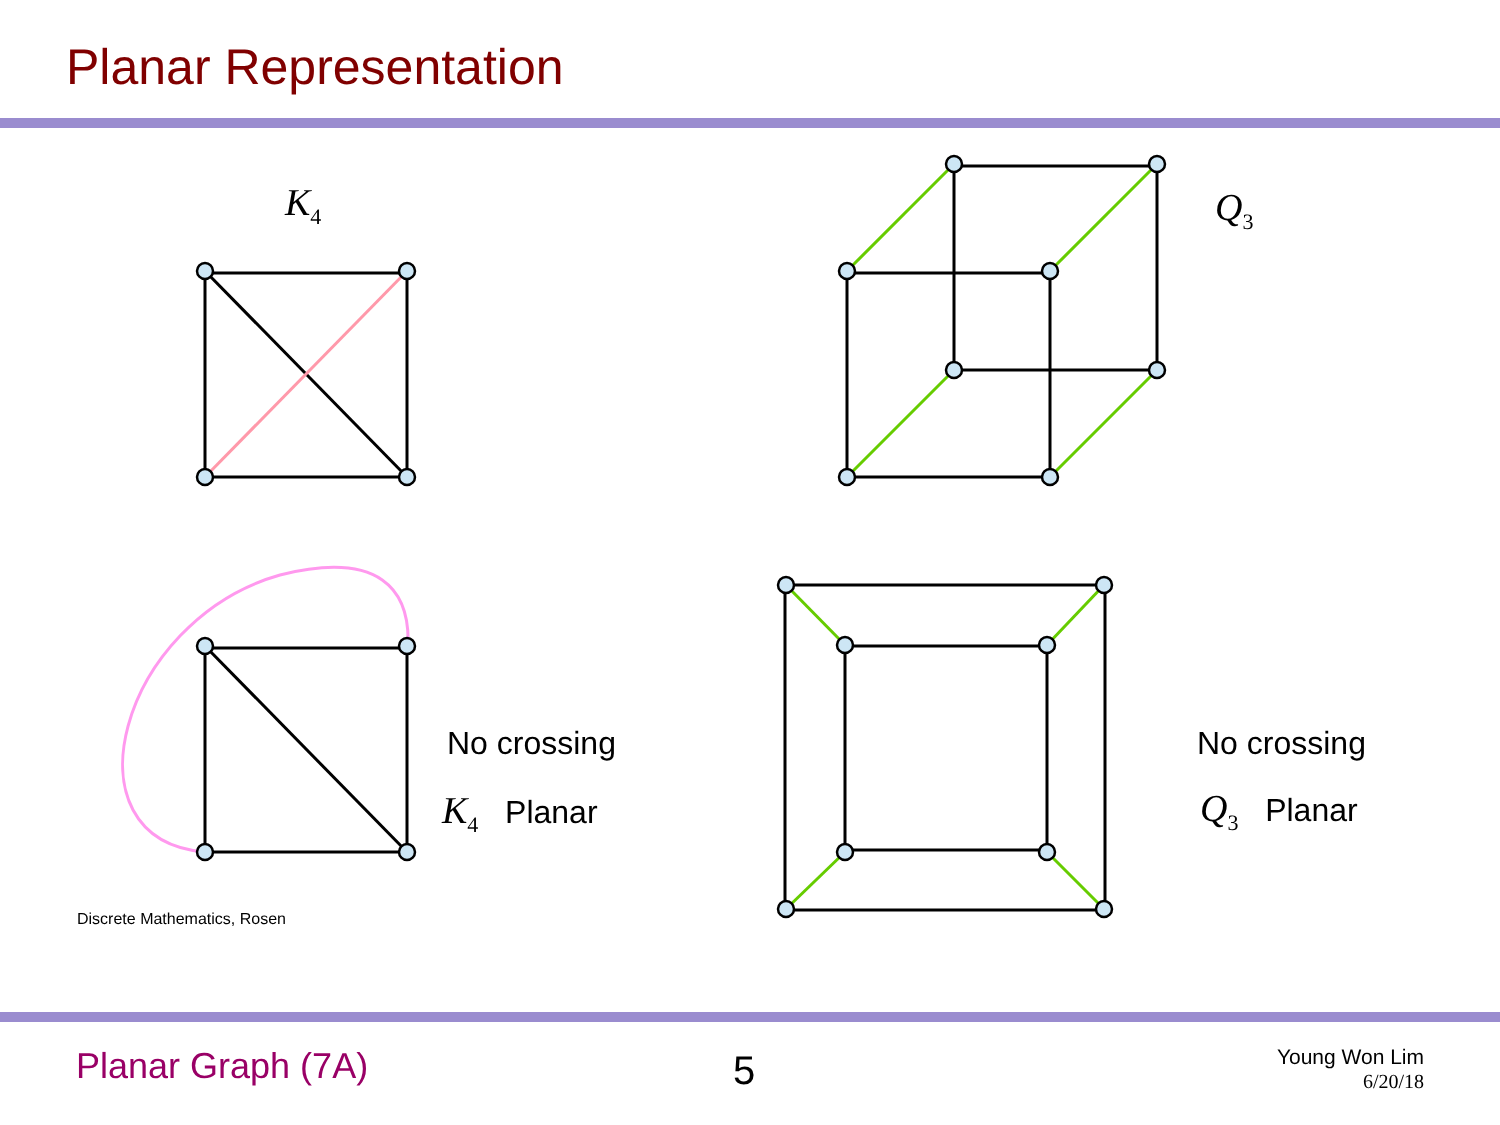Planar Representation
K<sub>4</sub> Q<sub>3</sub>
No crossing
K<sub>4</sub> Planar
No crossing
Q<sub>3</sub> Planar
Discrete Mathematics, Rosen
Planar Graph (7A) 5
Young Won Lim
6/20/18